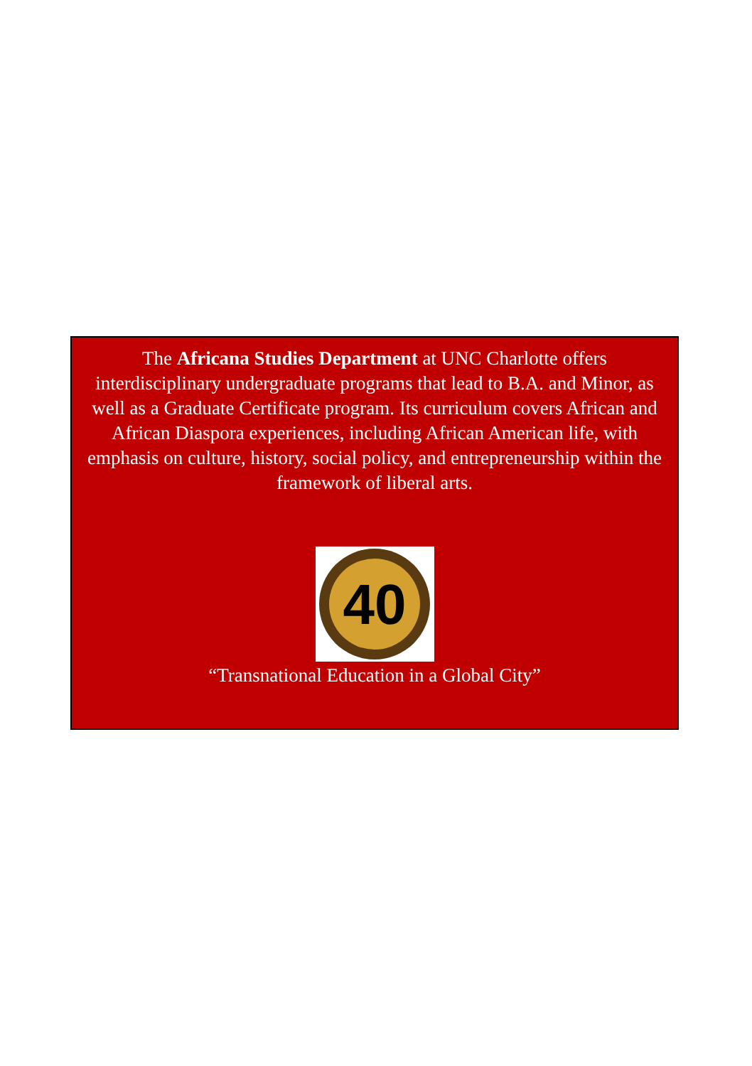The Africana Studies Department at UNC Charlotte offers interdisciplinary undergraduate programs that lead to B.A. and Minor, as well as a Graduate Certificate program. Its curriculum covers African and African Diaspora experiences, including African American life, with emphasis on culture, history, social policy, and entrepreneurship within the framework of liberal arts.
40
“Transnational Education in a Global City”